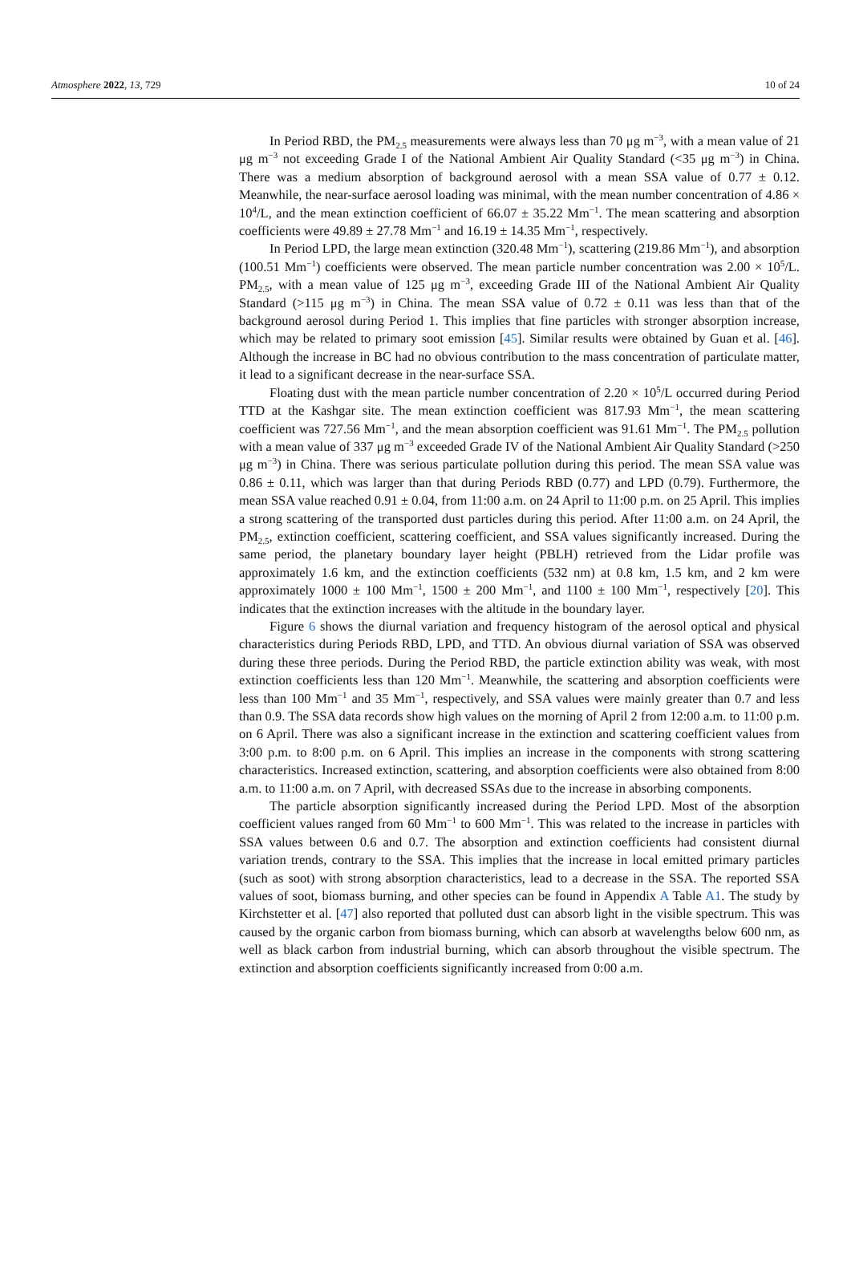Atmosphere 2022, 13, 729 10 of 24
In Period RBD, the PM<sub>2.5</sub> measurements were always less than 70 μg m<sup>−3</sup>, with a mean value of 21 μg m<sup>−3</sup> not exceeding Grade I of the National Ambient Air Quality Standard (<35 μg m<sup>−3</sup>) in China. There was a medium absorption of background aerosol with a mean SSA value of 0.77 ± 0.12. Meanwhile, the near-surface aerosol loading was minimal, with the mean number concentration of 4.86 × 10<sup>4</sup>/L, and the mean extinction coefficient of 66.07 ± 35.22 Mm<sup>−1</sup>. The mean scattering and absorption coefficients were 49.89 ± 27.78 Mm<sup>−1</sup> and 16.19 ± 14.35 Mm<sup>−1</sup>, respectively.
In Period LPD, the large mean extinction (320.48 Mm<sup>−1</sup>), scattering (219.86 Mm<sup>−1</sup>), and absorption (100.51 Mm<sup>−1</sup>) coefficients were observed. The mean particle number concentration was 2.00 × 10<sup>5</sup>/L. PM<sub>2.5</sub>, with a mean value of 125 μg m<sup>−3</sup>, exceeding Grade III of the National Ambient Air Quality Standard (>115 μg m<sup>−3</sup>) in China. The mean SSA value of 0.72 ± 0.11 was less than that of the background aerosol during Period 1. This implies that fine particles with stronger absorption increase, which may be related to primary soot emission [45]. Similar results were obtained by Guan et al. [46]. Although the increase in BC had no obvious contribution to the mass concentration of particulate matter, it lead to a significant decrease in the near-surface SSA.
Floating dust with the mean particle number concentration of 2.20 × 10<sup>5</sup>/L occurred during Period TTD at the Kashgar site. The mean extinction coefficient was 817.93 Mm<sup>−1</sup>, the mean scattering coefficient was 727.56 Mm<sup>−1</sup>, and the mean absorption coefficient was 91.61 Mm<sup>−1</sup>. The PM<sub>2.5</sub> pollution with a mean value of 337 μg m<sup>−3</sup> exceeded Grade IV of the National Ambient Air Quality Standard (>250 μg m<sup>−3</sup>) in China. There was serious particulate pollution during this period. The mean SSA value was 0.86 ± 0.11, which was larger than that during Periods RBD (0.77) and LPD (0.79). Furthermore, the mean SSA value reached 0.91 ± 0.04, from 11:00 a.m. on 24 April to 11:00 p.m. on 25 April. This implies a strong scattering of the transported dust particles during this period. After 11:00 a.m. on 24 April, the PM<sub>2.5</sub>, extinction coefficient, scattering coefficient, and SSA values significantly increased. During the same period, the planetary boundary layer height (PBLH) retrieved from the Lidar profile was approximately 1.6 km, and the extinction coefficients (532 nm) at 0.8 km, 1.5 km, and 2 km were approximately 1000 ± 100 Mm<sup>−1</sup>, 1500 ± 200 Mm<sup>−1</sup>, and 1100 ± 100 Mm<sup>−1</sup>, respectively [20]. This indicates that the extinction increases with the altitude in the boundary layer.
Figure 6 shows the diurnal variation and frequency histogram of the aerosol optical and physical characteristics during Periods RBD, LPD, and TTD. An obvious diurnal variation of SSA was observed during these three periods. During the Period RBD, the particle extinction ability was weak, with most extinction coefficients less than 120 Mm<sup>−1</sup>. Meanwhile, the scattering and absorption coefficients were less than 100 Mm<sup>−1</sup> and 35 Mm<sup>−1</sup>, respectively, and SSA values were mainly greater than 0.7 and less than 0.9. The SSA data records show high values on the morning of April 2 from 12:00 a.m. to 11:00 p.m. on 6 April. There was also a significant increase in the extinction and scattering coefficient values from 3:00 p.m. to 8:00 p.m. on 6 April. This implies an increase in the components with strong scattering characteristics. Increased extinction, scattering, and absorption coefficients were also obtained from 8:00 a.m. to 11:00 a.m. on 7 April, with decreased SSAs due to the increase in absorbing components.
The particle absorption significantly increased during the Period LPD. Most of the absorption coefficient values ranged from 60 Mm<sup>−1</sup> to 600 Mm<sup>−1</sup>. This was related to the increase in particles with SSA values between 0.6 and 0.7. The absorption and extinction coefficients had consistent diurnal variation trends, contrary to the SSA. This implies that the increase in local emitted primary particles (such as soot) with strong absorption characteristics, lead to a decrease in the SSA. The reported SSA values of soot, biomass burning, and other species can be found in Appendix A Table A1. The study by Kirchstetter et al. [47] also reported that polluted dust can absorb light in the visible spectrum. This was caused by the organic carbon from biomass burning, which can absorb at wavelengths below 600 nm, as well as black carbon from industrial burning, which can absorb throughout the visible spectrum. The extinction and absorption coefficients significantly increased from 0:00 a.m.